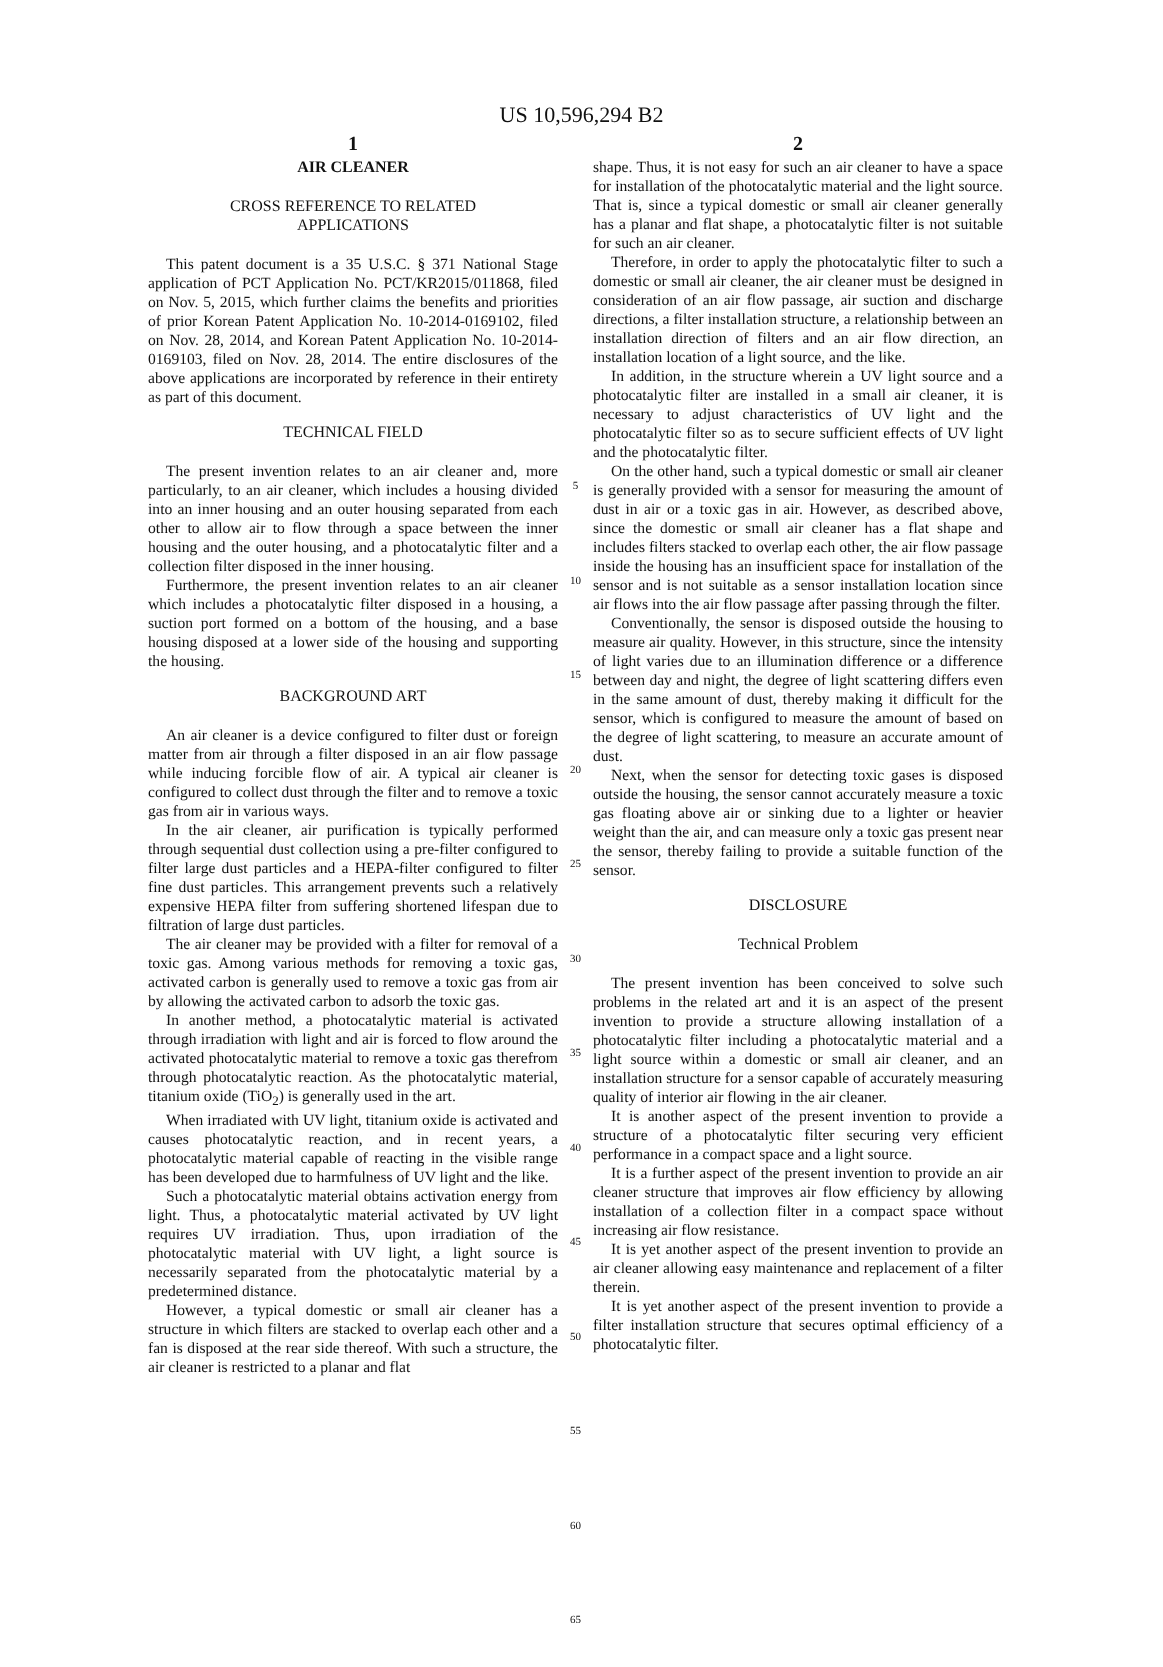US 10,596,294 B2
1
AIR CLEANER
CROSS REFERENCE TO RELATED
APPLICATIONS
This patent document is a 35 U.S.C. § 371 National Stage application of PCT Application No. PCT/KR2015/011868, filed on Nov. 5, 2015, which further claims the benefits and priorities of prior Korean Patent Application No. 10-2014-0169102, filed on Nov. 28, 2014, and Korean Patent Application No. 10-2014-0169103, filed on Nov. 28, 2014. The entire disclosures of the above applications are incorporated by reference in their entirety as part of this document.
TECHNICAL FIELD
The present invention relates to an air cleaner and, more particularly, to an air cleaner, which includes a housing divided into an inner housing and an outer housing separated from each other to allow air to flow through a space between the inner housing and the outer housing, and a photocatalytic filter and a collection filter disposed in the inner housing.
Furthermore, the present invention relates to an air cleaner which includes a photocatalytic filter disposed in a housing, a suction port formed on a bottom of the housing, and a base housing disposed at a lower side of the housing and supporting the housing.
BACKGROUND ART
An air cleaner is a device configured to filter dust or foreign matter from air through a filter disposed in an air flow passage while inducing forcible flow of air. A typical air cleaner is configured to collect dust through the filter and to remove a toxic gas from air in various ways.
In the air cleaner, air purification is typically performed through sequential dust collection using a pre-filter configured to filter large dust particles and a HEPA-filter configured to filter fine dust particles. This arrangement prevents such a relatively expensive HEPA filter from suffering shortened lifespan due to filtration of large dust particles.
The air cleaner may be provided with a filter for removal of a toxic gas. Among various methods for removing a toxic gas, activated carbon is generally used to remove a toxic gas from air by allowing the activated carbon to adsorb the toxic gas.
In another method, a photocatalytic material is activated through irradiation with light and air is forced to flow around the activated photocatalytic material to remove a toxic gas therefrom through photocatalytic reaction. As the photocatalytic material, titanium oxide (TiO<sub>2</sub>) is generally used in the art.
When irradiated with UV light, titanium oxide is activated and causes photocatalytic reaction, and in recent years, a photocatalytic material capable of reacting in the visible range has been developed due to harmfulness of UV light and the like.
Such a photocatalytic material obtains activation energy from light. Thus, a photocatalytic material activated by UV light requires UV irradiation. Thus, upon irradiation of the photocatalytic material with UV light, a light source is necessarily separated from the photocatalytic material by a predetermined distance.
However, a typical domestic or small air cleaner has a structure in which filters are stacked to overlap each other and a fan is disposed at the rear side thereof. With such a structure, the air cleaner is restricted to a planar and flat
5
10
15
20
25
30
35
40
45
50
55
60
65
2
shape. Thus, it is not easy for such an air cleaner to have a space for installation of the photocatalytic material and the light source. That is, since a typical domestic or small air cleaner generally has a planar and flat shape, a photocatalytic filter is not suitable for such an air cleaner.
Therefore, in order to apply the photocatalytic filter to such a domestic or small air cleaner, the air cleaner must be designed in consideration of an air flow passage, air suction and discharge directions, a filter installation structure, a relationship between an installation direction of filters and an air flow direction, an installation location of a light source, and the like.
In addition, in the structure wherein a UV light source and a photocatalytic filter are installed in a small air cleaner, it is necessary to adjust characteristics of UV light and the photocatalytic filter so as to secure sufficient effects of UV light and the photocatalytic filter.
On the other hand, such a typical domestic or small air cleaner is generally provided with a sensor for measuring the amount of dust in air or a toxic gas in air. However, as described above, since the domestic or small air cleaner has a flat shape and includes filters stacked to overlap each other, the air flow passage inside the housing has an insufficient space for installation of the sensor and is not suitable as a sensor installation location since air flows into the air flow passage after passing through the filter.
Conventionally, the sensor is disposed outside the housing to measure air quality. However, in this structure, since the intensity of light varies due to an illumination difference or a difference between day and night, the degree of light scattering differs even in the same amount of dust, thereby making it difficult for the sensor, which is configured to measure the amount of based on the degree of light scattering, to measure an accurate amount of dust.
Next, when the sensor for detecting toxic gases is disposed outside the housing, the sensor cannot accurately measure a toxic gas floating above air or sinking due to a lighter or heavier weight than the air, and can measure only a toxic gas present near the sensor, thereby failing to provide a suitable function of the sensor.
DISCLOSURE
Technical Problem
The present invention has been conceived to solve such problems in the related art and it is an aspect of the present invention to provide a structure allowing installation of a photocatalytic filter including a photocatalytic material and a light source within a domestic or small air cleaner, and an installation structure for a sensor capable of accurately measuring quality of interior air flowing in the air cleaner.
It is another aspect of the present invention to provide a structure of a photocatalytic filter securing very efficient performance in a compact space and a light source.
It is a further aspect of the present invention to provide an air cleaner structure that improves air flow efficiency by allowing installation of a collection filter in a compact space without increasing air flow resistance.
It is yet another aspect of the present invention to provide an air cleaner allowing easy maintenance and replacement of a filter therein.
It is yet another aspect of the present invention to provide a filter installation structure that secures optimal efficiency of a photocatalytic filter.